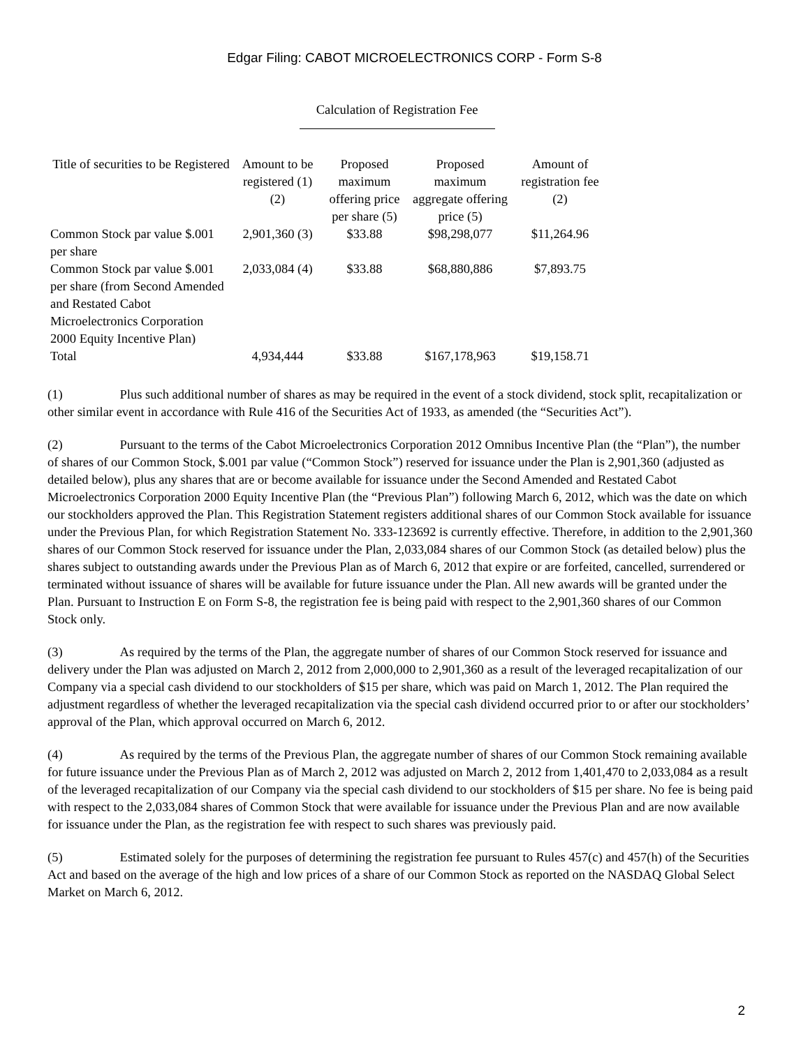Edgar Filing: CABOT MICROELECTRONICS CORP - Form S-8
Calculation of Registration Fee
| Title of securities to be Registered | Amount to be registered (1) (2) | Proposed maximum offering price per share (5) | Proposed maximum aggregate offering price (5) | Amount of registration fee (2) |
| --- | --- | --- | --- | --- |
| Common Stock par value $.001 per share | 2,901,360 (3) | $33.88 | $98,298,077 | $11,264.96 |
| Common Stock par value $.001 per share (from Second Amended and Restated Cabot Microelectronics Corporation 2000 Equity Incentive Plan) | 2,033,084 (4) | $33.88 | $68,880,886 | $7,893.75 |
| Total | 4,934,444 | $33.88 | $167,178,963 | $19,158.71 |
(1) Plus such additional number of shares as may be required in the event of a stock dividend, stock split, recapitalization or other similar event in accordance with Rule 416 of the Securities Act of 1933, as amended (the “Securities Act”).
(2) Pursuant to the terms of the Cabot Microelectronics Corporation 2012 Omnibus Incentive Plan (the “Plan”), the number of shares of our Common Stock, $.001 par value (“Common Stock”) reserved for issuance under the Plan is 2,901,360 (adjusted as detailed below), plus any shares that are or become available for issuance under the Second Amended and Restated Cabot Microelectronics Corporation 2000 Equity Incentive Plan (the “Previous Plan”) following March 6, 2012, which was the date on which our stockholders approved the Plan. This Registration Statement registers additional shares of our Common Stock available for issuance under the Previous Plan, for which Registration Statement No. 333-123692 is currently effective. Therefore, in addition to the 2,901,360 shares of our Common Stock reserved for issuance under the Plan, 2,033,084 shares of our Common Stock (as detailed below) plus the shares subject to outstanding awards under the Previous Plan as of March 6, 2012 that expire or are forfeited, cancelled, surrendered or terminated without issuance of shares will be available for future issuance under the Plan. All new awards will be granted under the Plan. Pursuant to Instruction E on Form S-8, the registration fee is being paid with respect to the 2,901,360 shares of our Common Stock only.
(3) As required by the terms of the Plan, the aggregate number of shares of our Common Stock reserved for issuance and delivery under the Plan was adjusted on March 2, 2012 from 2,000,000 to 2,901,360 as a result of the leveraged recapitalization of our Company via a special cash dividend to our stockholders of $15 per share, which was paid on March 1, 2012. The Plan required the adjustment regardless of whether the leveraged recapitalization via the special cash dividend occurred prior to or after our stockholders’ approval of the Plan, which approval occurred on March 6, 2012.
(4) As required by the terms of the Previous Plan, the aggregate number of shares of our Common Stock remaining available for future issuance under the Previous Plan as of March 2, 2012 was adjusted on March 2, 2012 from 1,401,470 to 2,033,084 as a result of the leveraged recapitalization of our Company via the special cash dividend to our stockholders of $15 per share. No fee is being paid with respect to the 2,033,084 shares of Common Stock that were available for issuance under the Previous Plan and are now available for issuance under the Plan, as the registration fee with respect to such shares was previously paid.
(5) Estimated solely for the purposes of determining the registration fee pursuant to Rules 457(c) and 457(h) of the Securities Act and based on the average of the high and low prices of a share of our Common Stock as reported on the NASDAQ Global Select Market on March 6, 2012.
2